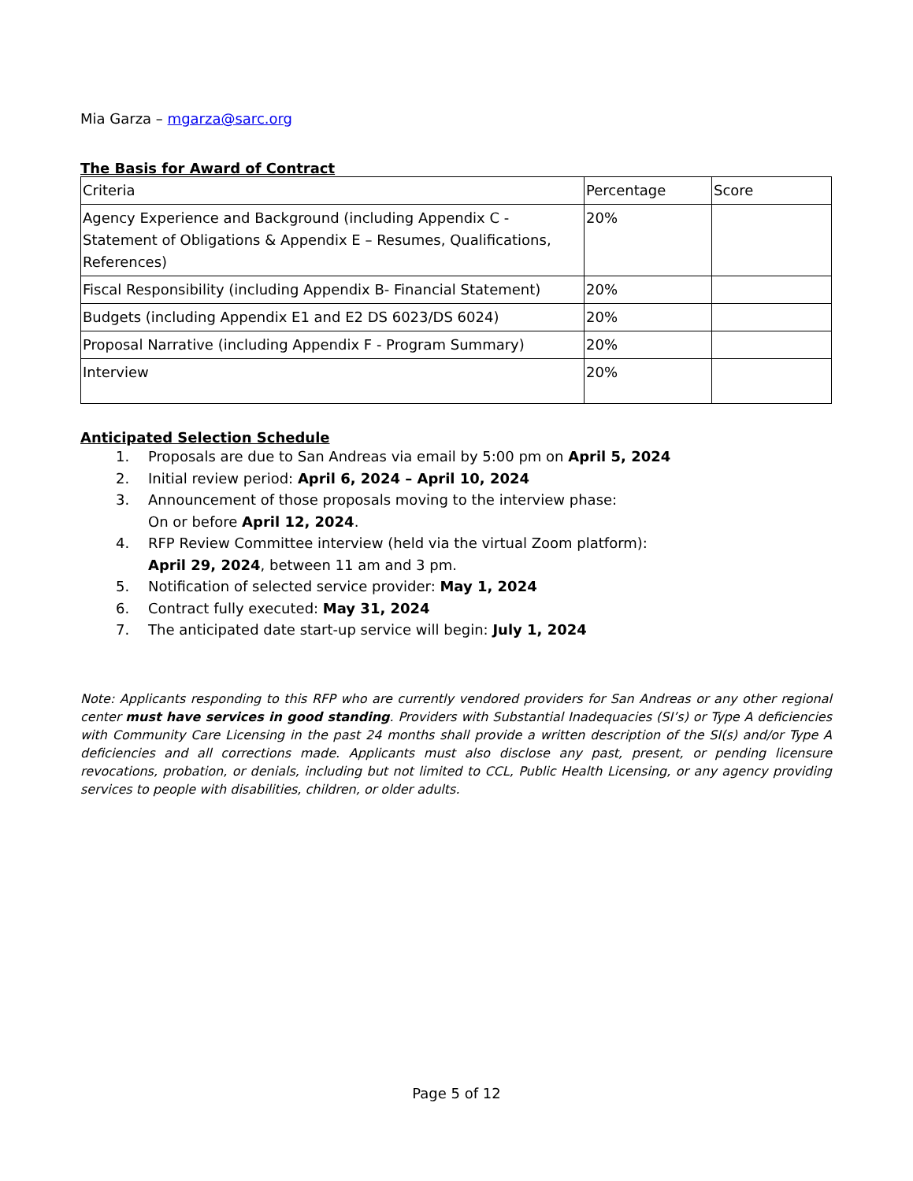Mia Garza – mgarza@sarc.org
The Basis for Award of Contract
| Criteria | Percentage | Score |
| Agency Experience and Background (including Appendix C - Statement of Obligations & Appendix E – Resumes, Qualifications, References) | 20% | |
| Fiscal Responsibility (including Appendix B- Financial Statement) | 20% | |
| Budgets (including Appendix E1 and E2 DS 6023/DS 6024) | 20% | |
| Proposal Narrative (including Appendix F - Program Summary) | 20% | |
| Interview | 20% | |
Anticipated Selection Schedule
1. Proposals are due to San Andreas via email by 5:00 pm on April 5, 2024
2. Initial review period: April 6, 2024 – April 10, 2024
3. Announcement of those proposals moving to the interview phase:
On or before April 12, 2024.
4. RFP Review Committee interview (held via the virtual Zoom platform):
April 29, 2024, between 11 am and 3 pm.
5. Notification of selected service provider: May 1, 2024
6. Contract fully executed: May 31, 2024
7. The anticipated date start-up service will begin: July 1, 2024
Note: Applicants responding to this RFP who are currently vendored providers for San Andreas or any other regional center must have services in good standing. Providers with Substantial Inadequacies (SI’s) or Type A deficiencies with Community Care Licensing in the past 24 months shall provide a written description of the SI(s) and/or Type A deficiencies and all corrections made. Applicants must also disclose any past, present, or pending licensure revocations, probation, or denials, including but not limited to CCL, Public Health Licensing, or any agency providing services to people with disabilities, children, or older adults.
Page 5 of 12